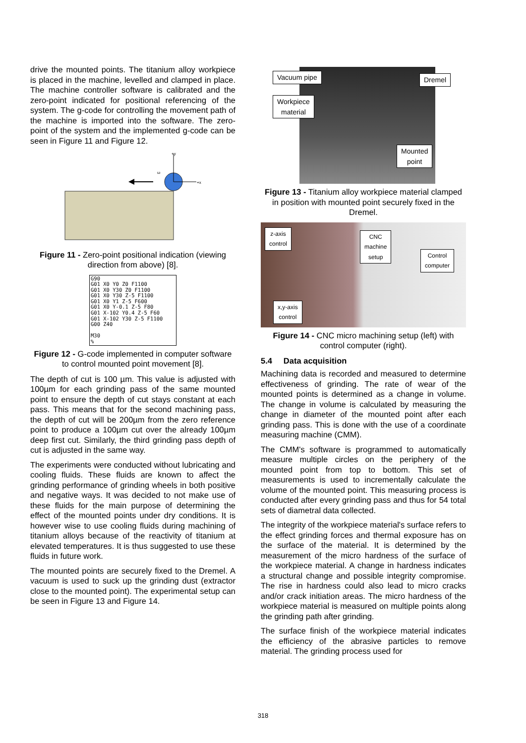drive the mounted points. The titanium alloy workpiece is placed in the machine, levelled and clamped in place. The machine controller software is calibrated and the zero-point indicated for positional referencing of the system. The g-code for controlling the movement path of the machine is imported into the software. The zero-point of the system and the implemented g-code can be seen in Figure 11 and Figure 12.
+y
+x
ω
Figure 11 - Zero-point positional indication (viewing direction from above) [8].
G90
G01 X0 Y0 Z0 F1100
G01 X0 Y30 Z0 F1100
G01 X0 Y30 Z-5 F1100
G01 X0 Y1 Z-5 F600
G01 X0 Y-0.1 Z-5 F80
G01 X-102 Y0.4 Z-5 F60
G01 X-102 Y30 Z-5 F1100
G00 Z40

M30
%
Figure 12 - G-code implemented in computer software to control mounted point movement [8].
The depth of cut is 100 µm. This value is adjusted with 100µm for each grinding pass of the same mounted point to ensure the depth of cut stays constant at each pass. This means that for the second machining pass, the depth of cut will be 200µm from the zero reference point to produce a 100µm cut over the already 100µm deep first cut. Similarly, the third grinding pass depth of cut is adjusted in the same way.
The experiments were conducted without lubricating and cooling fluids. These fluids are known to affect the grinding performance of grinding wheels in both positive and negative ways. It was decided to not make use of these fluids for the main purpose of determining the effect of the mounted points under dry conditions. It is however wise to use cooling fluids during machining of titanium alloys because of the reactivity of titanium at elevated temperatures. It is thus suggested to use these fluids in future work.
The mounted points are securely fixed to the Dremel. A vacuum is used to suck up the grinding dust (extractor close to the mounted point). The experimental setup can be seen in Figure 13 and Figure 14.
Vacuum pipe
Workpiece
material
Dremel
Mounted
point
Figure 13 - Titanium alloy workpiece material clamped in position with mounted point securely fixed in the Dremel.
z-axis
control
CNC
machine
setup
Control
computer
x,y-axis
control
Figure 14 - CNC micro machining setup (left) with control computer (right).
5.4 Data acquisition
Machining data is recorded and measured to determine effectiveness of grinding. The rate of wear of the mounted points is determined as a change in volume. The change in volume is calculated by measuring the change in diameter of the mounted point after each grinding pass. This is done with the use of a coordinate measuring machine (CMM).
The CMM's software is programmed to automatically measure multiple circles on the periphery of the mounted point from top to bottom. This set of measurements is used to incrementally calculate the volume of the mounted point. This measuring process is conducted after every grinding pass and thus for 54 total sets of diametral data collected.
The integrity of the workpiece material's surface refers to the effect grinding forces and thermal exposure has on the surface of the material. It is determined by the measurement of the micro hardness of the surface of the workpiece material. A change in hardness indicates a structural change and possible integrity compromise. The rise in hardness could also lead to micro cracks and/or crack initiation areas. The micro hardness of the workpiece material is measured on multiple points along the grinding path after grinding.
The surface finish of the workpiece material indicates the efficiency of the abrasive particles to remove material. The grinding process used for
318